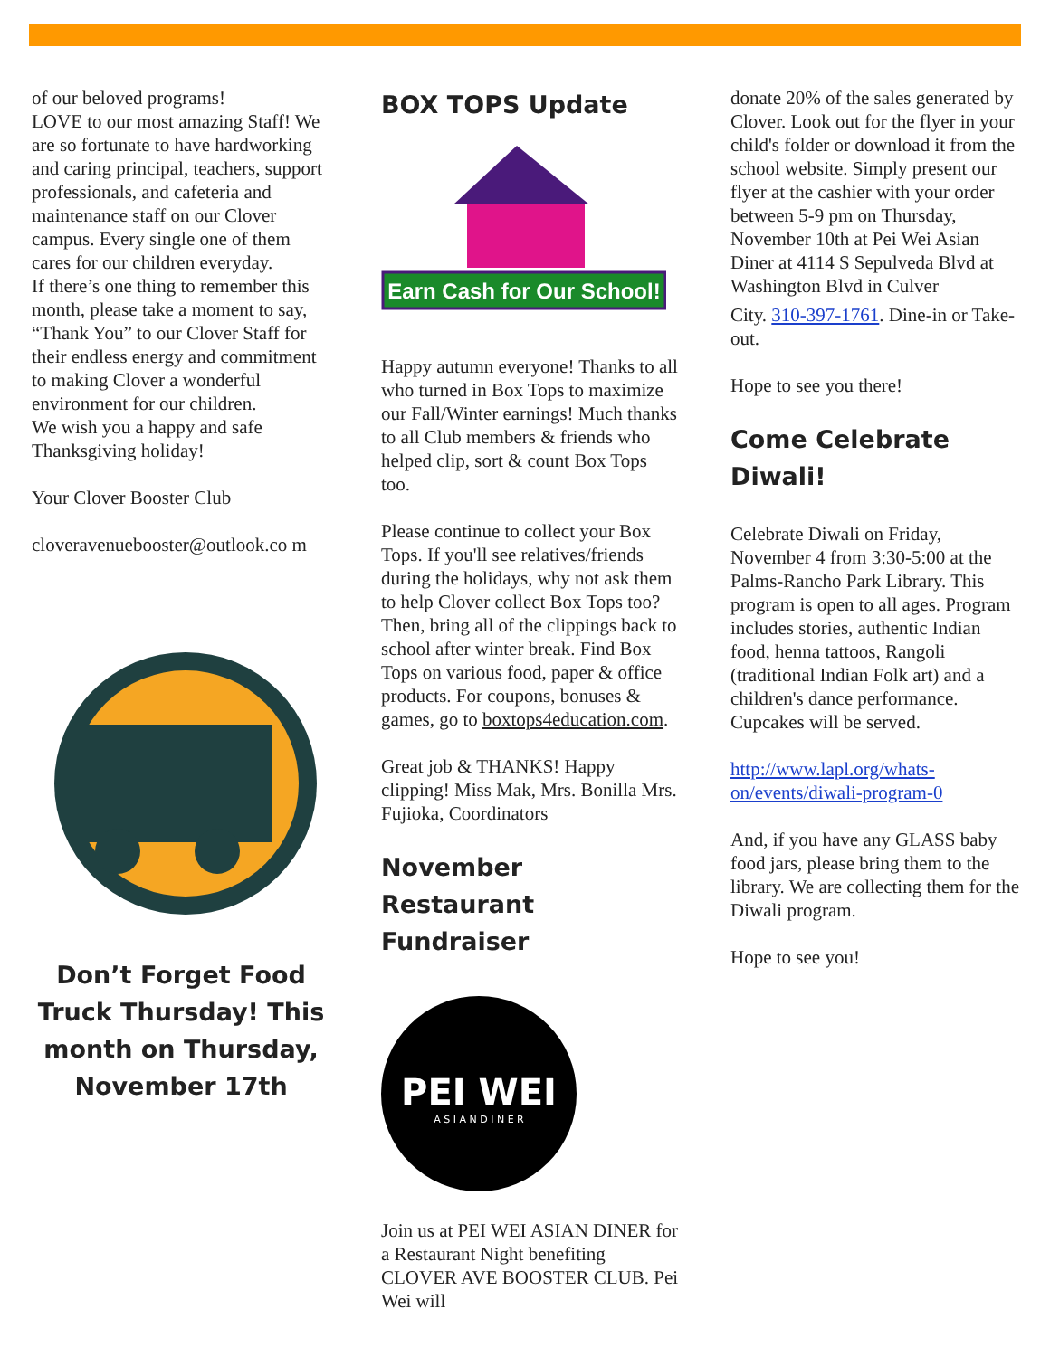of our beloved programs!
LOVE to our most amazing Staff! We are so fortunate to have hardworking and caring principal, teachers, support professionals, and cafeteria and maintenance staff on our Clover campus. Every single one of them cares for our children everyday.
If there’s one thing to remember this month, please take a moment to say, “Thank You” to our Clover Staff for their endless energy and commitment to making Clover a wonderful environment for our children.
We wish you a happy and safe Thanksgiving holiday!
Your Clover Booster Club
cloveravenuebooster@outlook.co m
Don’t Forget Food Truck Thursday! This month on Thursday, November 17th
BOX TOPS Update
Earn Cash for Our School!
Happy autumn everyone! Thanks to all who turned in Box Tops to maximize our Fall/Winter earnings! Much thanks to all Club members & friends who helped clip, sort & count Box Tops too.
Please continue to collect your Box Tops. If you'll see relatives/friends during the holidays, why not ask them to help Clover collect Box Tops too? Then, bring all of the clippings back to school after winter break. Find Box Tops on various food, paper & office products. For coupons, bonuses & games, go to boxtops4education.com.
Great job & THANKS! Happy clipping! Miss Mak, Mrs. Bonilla Mrs. Fujioka, Coordinators
November Restaurant Fundraiser
PEI WEI
A S I A N D I N E R
Join us at PEI WEI ASIAN DINER for a Restaurant Night benefiting CLOVER AVE BOOSTER CLUB. Pei Wei will
donate 20% of the sales generated by Clover. Look out for the flyer in your child's folder or download it from the school website. Simply present our flyer at the cashier with your order between 5-9 pm on Thursday, November 10th at Pei Wei Asian Diner at 4114 S Sepulveda Blvd at Washington Blvd in Culver
City. 310-397-1761. Dine-in or Take-out.
Hope to see you there!
Come Celebrate Diwali!
Celebrate Diwali on Friday, November 4 from 3:30-5:00 at the Palms-Rancho Park Library. This program is open to all ages. Program includes stories, authentic Indian food, henna tattoos, Rangoli (traditional Indian Folk art) and a children's dance performance. Cupcakes will be served.
http://www.lapl.org/whats-on/events/diwali-program-0
And, if you have any GLASS baby food jars, please bring them to the library. We are collecting them for the Diwali program.
Hope to see you!